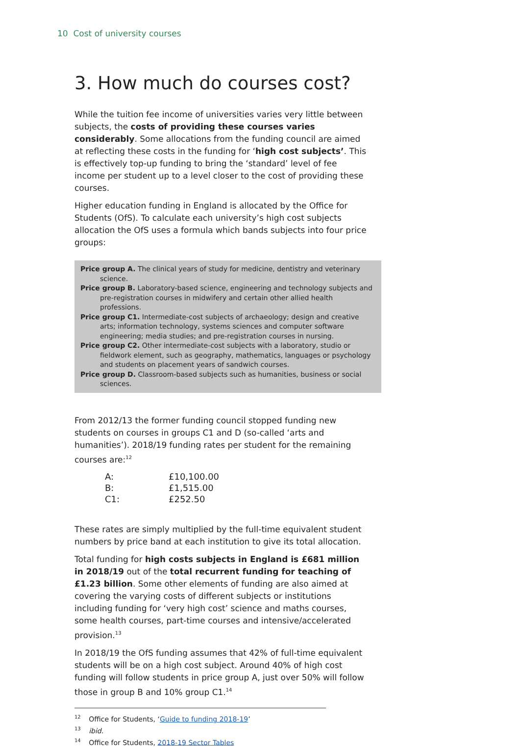10 Cost of university courses
3. How much do courses cost?
While the tuition fee income of universities varies very little between subjects, the costs of providing these courses varies considerably. Some allocations from the funding council are aimed at reflecting these costs in the funding for ‘high cost subjects’. This is effectively top-up funding to bring the ‘standard’ level of fee income per student up to a level closer to the cost of providing these courses.
Higher education funding in England is allocated by the Office for Students (OfS). To calculate each university’s high cost subjects allocation the OfS uses a formula which bands subjects into four price groups:
Price group A. The clinical years of study for medicine, dentistry and veterinary science.
Price group B. Laboratory-based science, engineering and technology subjects and pre-registration courses in midwifery and certain other allied health professions.
Price group C1. Intermediate-cost subjects of archaeology; design and creative arts; information technology, systems sciences and computer software engineering; media studies; and pre-registration courses in nursing.
Price group C2. Other intermediate-cost subjects with a laboratory, studio or fieldwork element, such as geography, mathematics, languages or psychology and students on placement years of sandwich courses.
Price group D. Classroom-based subjects such as humanities, business or social sciences.
From 2012/13 the former funding council stopped funding new students on courses in groups C1 and D (so-called ‘arts and humanities’). 2018/19 funding rates per student for the remaining courses are:<sup>12</sup>
| A: | £10,100.00 |
| B: | £1,515.00 |
| C1: | £252.50 |
These rates are simply multiplied by the full-time equivalent student numbers by price band at each institution to give its total allocation.
Total funding for high costs subjects in England is £681 million in 2018/19 out of the total recurrent funding for teaching of £1.23 billion. Some other elements of funding are also aimed at covering the varying costs of different subjects or institutions including funding for ‘very high cost’ science and maths courses, some health courses, part-time courses and intensive/accelerated provision.<sup>13</sup>
In 2018/19 the OfS funding assumes that 42% of full-time equivalent students will be on a high cost subject. Around 40% of high cost funding will follow students in price group A, just over 50% will follow those in group B and 10% group C1.<sup>14</sup>
<sup>12</sup> Office for Students, ‘Guide to funding 2018-19’
<sup>13</sup> ibid.
<sup>14</sup> Office for Students, 2018-19 Sector Tables